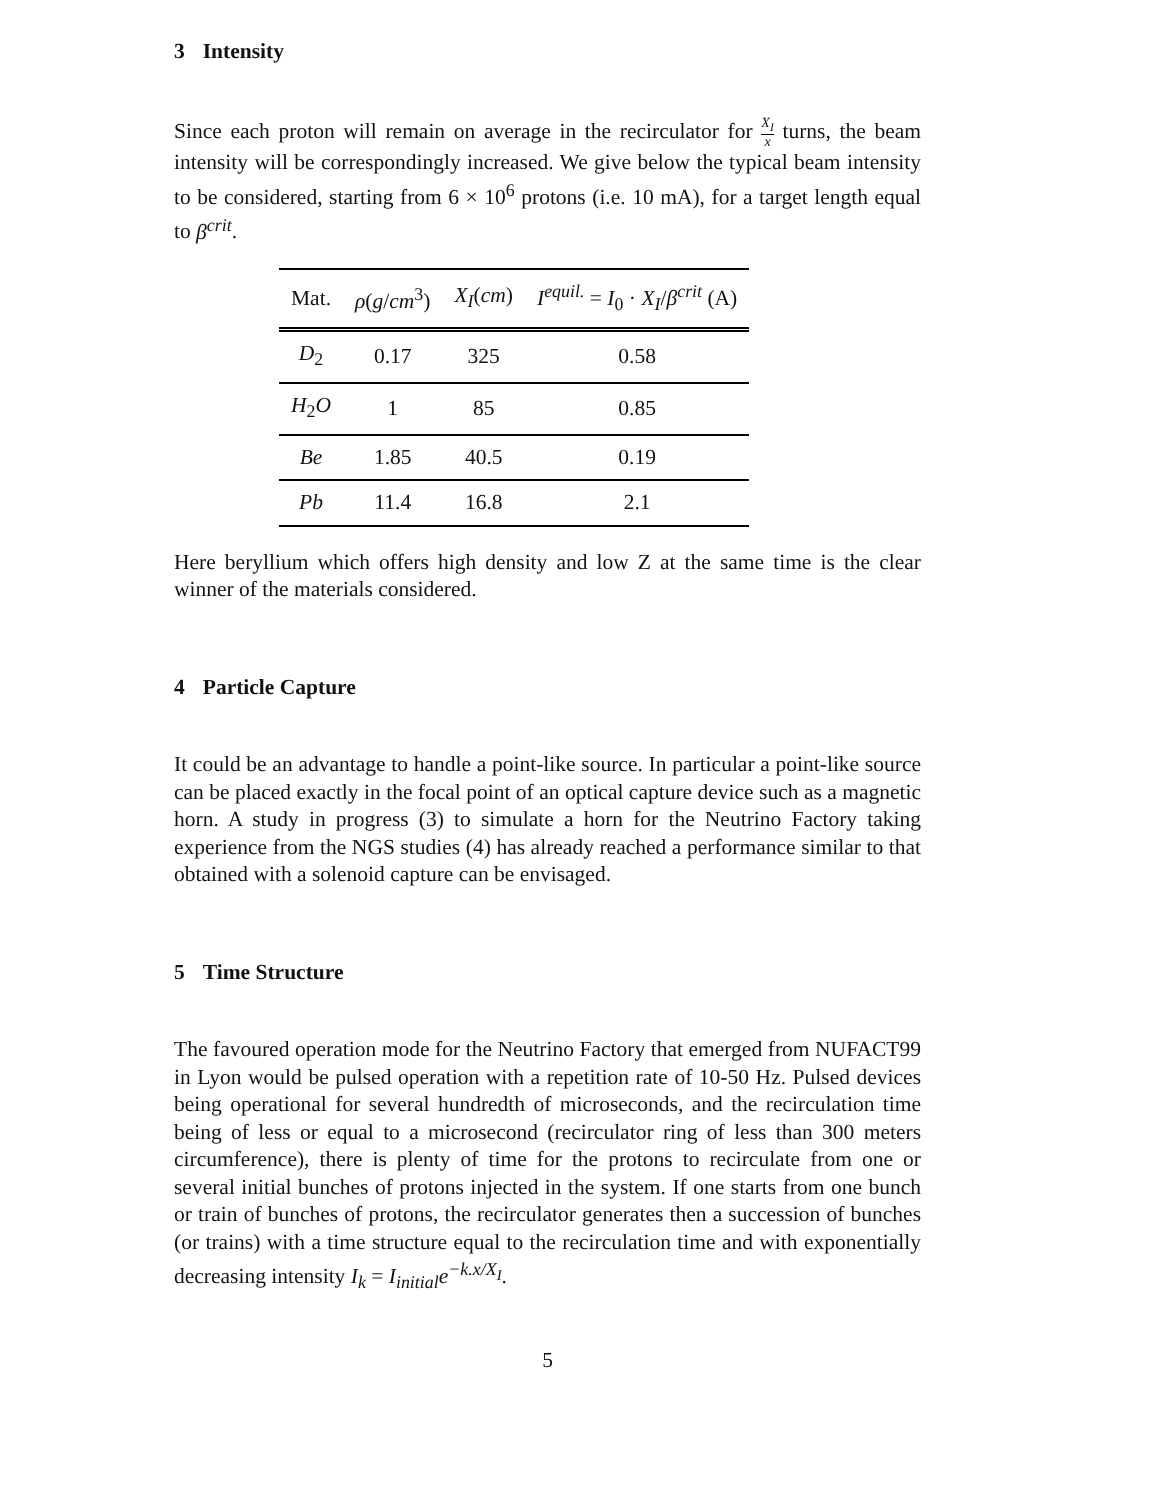3 Intensity
Since each proton will remain on average in the recirculator for X<sub>I</sub> x turns, the beam intensity will be correspondingly increased. We give below the typical beam intensity to be considered, starting from 6 × 10<sup>6</sup> protons (i.e. 10 mA), for a target length equal to β<sup>crit</sup>.
| Mat. | ρ ( g / cm<sup>3</sup>) | X<sub>I</sub> ( cm ) | I<sup>equil.</sup> = I<sub>0</sub> · X<sub>I</sub> / β<sup>crit</sup> (A) |
| --- | --- | --- | --- |
| D<sub>2</sub> | 0.17 | 325 | 0.58 |
| H<sub>2</sub> O | 1 | 85 | 0.85 |
| Be | 1.85 | 40.5 | 0.19 |
| Pb | 11.4 | 16.8 | 2.1 |
Here beryllium which offers high density and low Z at the same time is the clear winner of the materials considered.
4 Particle Capture
It could be an advantage to handle a point-like source. In particular a point-like source can be placed exactly in the focal point of an optical capture device such as a magnetic horn. A study in progress (3) to simulate a horn for the Neutrino Factory taking experience from the NGS studies (4) has already reached a performance similar to that obtained with a solenoid capture can be envisaged.
5 Time Structure
The favoured operation mode for the Neutrino Factory that emerged from NUFACT99 in Lyon would be pulsed operation with a repetition rate of 10-50 Hz. Pulsed devices being operational for several hundredth of microseconds, and the recirculation time being of less or equal to a microsecond (recirculator ring of less than 300 meters circumference), there is plenty of time for the protons to recirculate from one or several initial bunches of protons injected in the system. If one starts from one bunch or train of bunches of protons, the recirculator generates then a succession of bunches (or trains) with a time structure equal to the recirculation time and with exponentially decreasing intensity I<sub>k</sub> = I<sub>initial</sub>e<sup>−k.x/X<sub>I</sub></sup>.
5